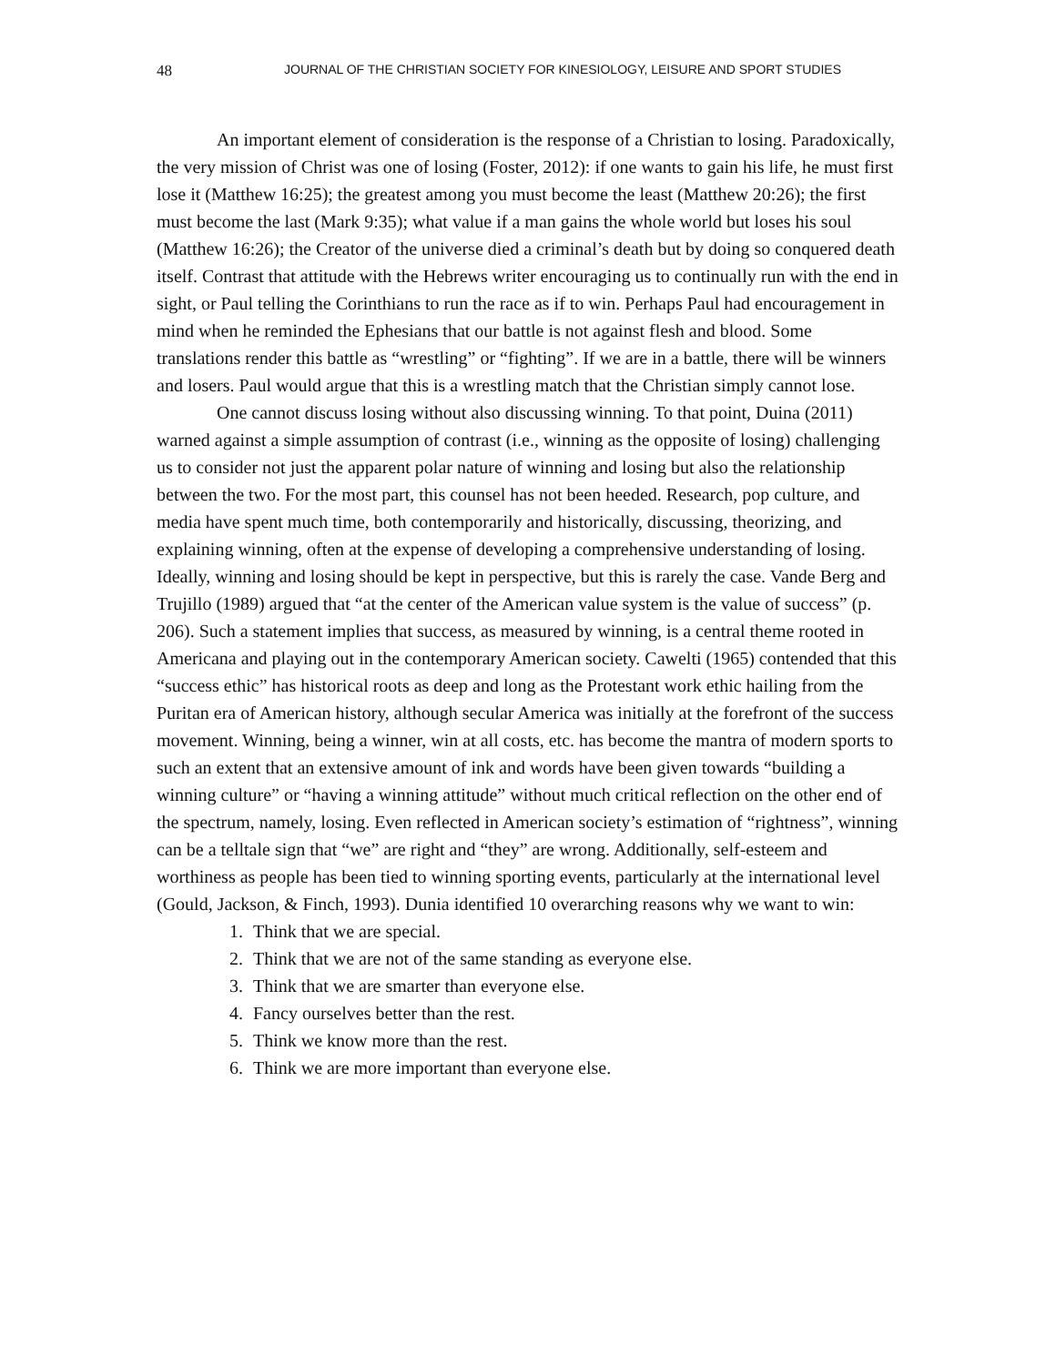48 JOURNAL OF THE CHRISTIAN SOCIETY FOR KINESIOLOGY, LEISURE AND SPORT STUDIES
An important element of consideration is the response of a Christian to losing. Paradoxically, the very mission of Christ was one of losing (Foster, 2012): if one wants to gain his life, he must first lose it (Matthew 16:25); the greatest among you must become the least (Matthew 20:26); the first must become the last (Mark 9:35); what value if a man gains the whole world but loses his soul (Matthew 16:26); the Creator of the universe died a criminal’s death but by doing so conquered death itself. Contrast that attitude with the Hebrews writer encouraging us to continually run with the end in sight, or Paul telling the Corinthians to run the race as if to win. Perhaps Paul had encouragement in mind when he reminded the Ephesians that our battle is not against flesh and blood. Some translations render this battle as “wrestling” or “fighting”. If we are in a battle, there will be winners and losers. Paul would argue that this is a wrestling match that the Christian simply cannot lose.
One cannot discuss losing without also discussing winning. To that point, Duina (2011) warned against a simple assumption of contrast (i.e., winning as the opposite of losing) challenging us to consider not just the apparent polar nature of winning and losing but also the relationship between the two. For the most part, this counsel has not been heeded. Research, pop culture, and media have spent much time, both contemporarily and historically, discussing, theorizing, and explaining winning, often at the expense of developing a comprehensive understanding of losing. Ideally, winning and losing should be kept in perspective, but this is rarely the case. Vande Berg and Trujillo (1989) argued that “at the center of the American value system is the value of success” (p. 206). Such a statement implies that success, as measured by winning, is a central theme rooted in Americana and playing out in the contemporary American society. Cawelti (1965) contended that this “success ethic” has historical roots as deep and long as the Protestant work ethic hailing from the Puritan era of American history, although secular America was initially at the forefront of the success movement. Winning, being a winner, win at all costs, etc. has become the mantra of modern sports to such an extent that an extensive amount of ink and words have been given towards “building a winning culture” or “having a winning attitude” without much critical reflection on the other end of the spectrum, namely, losing. Even reflected in American society’s estimation of “rightness”, winning can be a telltale sign that “we” are right and “they” are wrong. Additionally, self-esteem and worthiness as people has been tied to winning sporting events, particularly at the international level (Gould, Jackson, & Finch, 1993). Dunia identified 10 overarching reasons why we want to win:
1. Think that we are special.
2. Think that we are not of the same standing as everyone else.
3. Think that we are smarter than everyone else.
4. Fancy ourselves better than the rest.
5. Think we know more than the rest.
6. Think we are more important than everyone else.